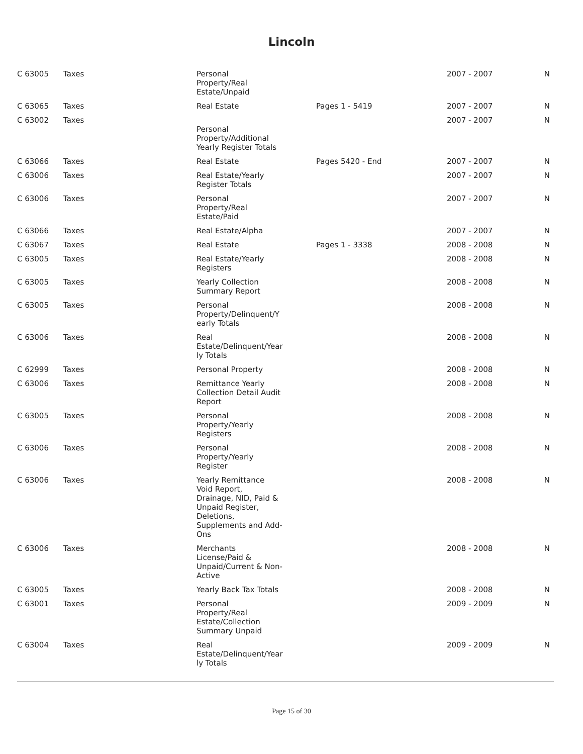Lincoln
| C 63005 | Taxes | Personal Property/Real Estate/Unpaid | | 2007 - 2007 | N |
| C 63065 | Taxes | Real Estate | Pages 1 - 5419 | 2007 - 2007 | N |
| C 63002 | Taxes | Personal Property/Additional Yearly Register Totals | | 2007 - 2007 | N |
| C 63066 | Taxes | Real Estate | Pages 5420 - End | 2007 - 2007 | N |
| C 63006 | Taxes | Real Estate/Yearly Register Totals | | 2007 - 2007 | N |
| C 63006 | Taxes | Personal Property/Real Estate/Paid | | 2007 - 2007 | N |
| C 63066 | Taxes | Real Estate/Alpha | | 2007 - 2007 | N |
| C 63067 | Taxes | Real Estate | Pages 1 - 3338 | 2008 - 2008 | N |
| C 63005 | Taxes | Real Estate/Yearly Registers | | 2008 - 2008 | N |
| C 63005 | Taxes | Yearly Collection Summary Report | | 2008 - 2008 | N |
| C 63005 | Taxes | Personal Property/Delinquent/Y early Totals | | 2008 - 2008 | N |
| C 63006 | Taxes | Real Estate/Delinquent/Year ly Totals | | 2008 - 2008 | N |
| C 62999 | Taxes | Personal Property | | 2008 - 2008 | N |
| C 63006 | Taxes | Remittance Yearly Collection Detail Audit Report | | 2008 - 2008 | N |
| C 63005 | Taxes | Personal Property/Yearly Registers | | 2008 - 2008 | N |
| C 63006 | Taxes | Personal Property/Yearly Register | | 2008 - 2008 | N |
| C 63006 | Taxes | Yearly Remittance Void Report, Drainage, NID, Paid & Unpaid Register, Deletions, Supplements and Add- Ons | | 2008 - 2008 | N |
| C 63006 | Taxes | Merchants License/Paid & Unpaid/Current & Non- Active | | 2008 - 2008 | N |
| C 63005 | Taxes | Yearly Back Tax Totals | | 2008 - 2008 | N |
| C 63001 | Taxes | Personal Property/Real Estate/Collection Summary Unpaid | | 2009 - 2009 | N |
| C 63004 | Taxes | Real Estate/Delinquent/Year ly Totals | | 2009 - 2009 | N |
Page 15 of 30